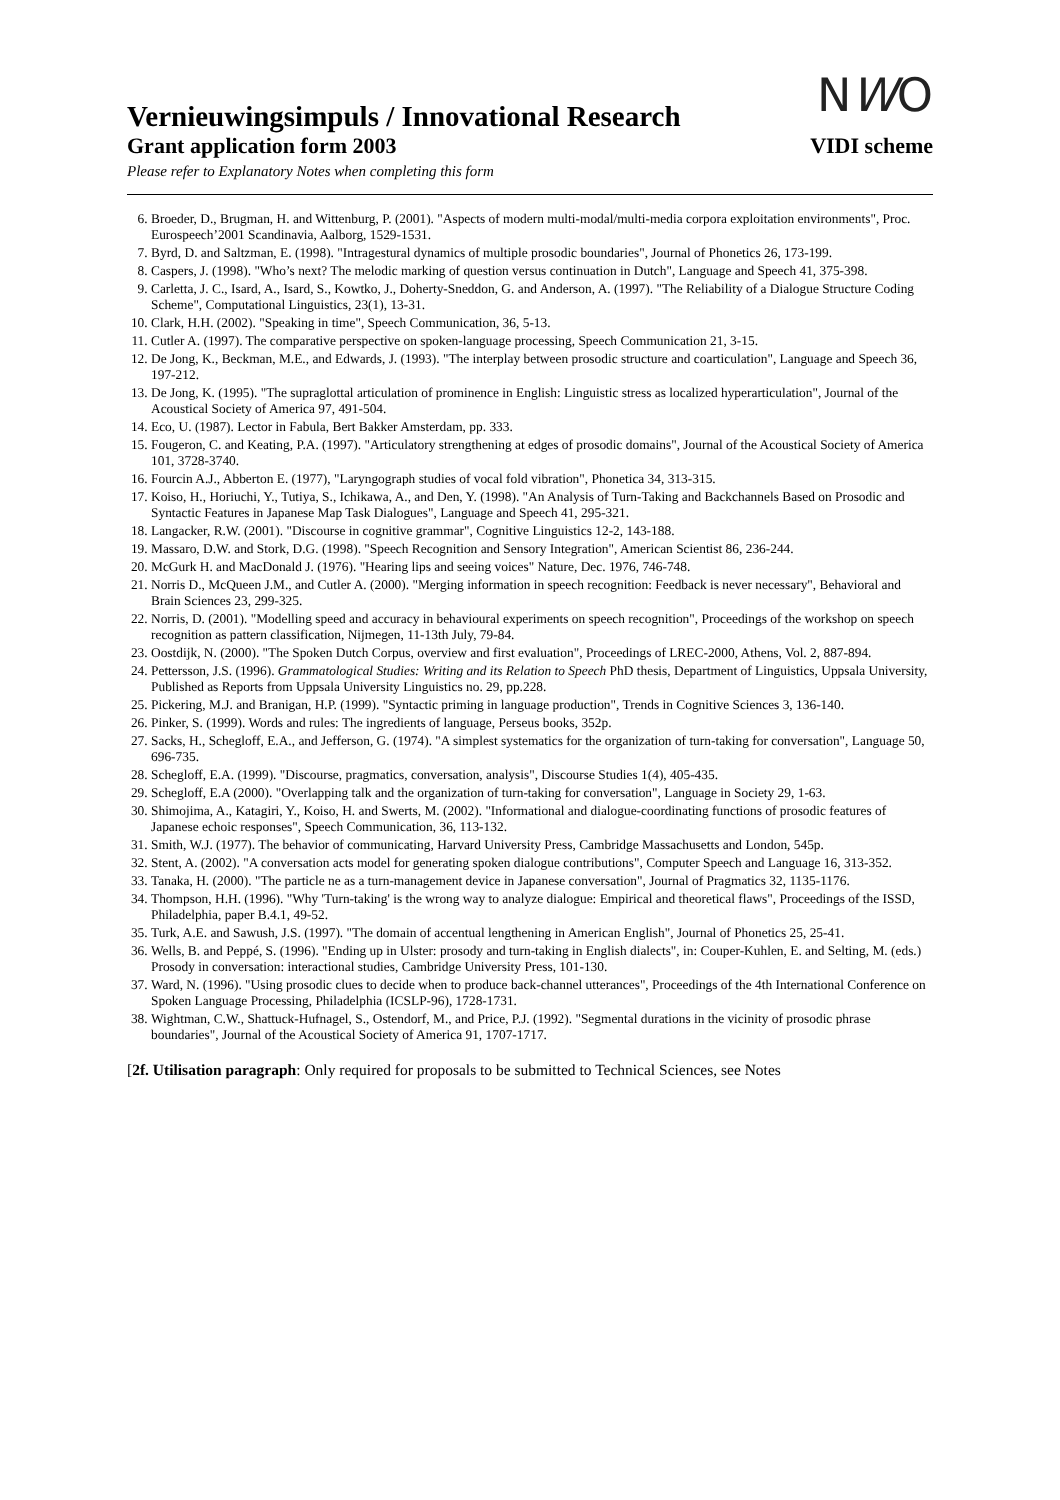NWO
Vernieuwingsimpuls / Innovational Research
Grant application form 2003 VIDI scheme
Please refer to Explanatory Notes when completing this form
6. Broeder, D., Brugman, H. and Wittenburg, P. (2001). "Aspects of modern multi-modal/multi-media corpora exploitation environments", Proc. Eurospeech’2001 Scandinavia, Aalborg, 1529-1531.
7. Byrd, D. and Saltzman, E. (1998). "Intragestural dynamics of multiple prosodic boundaries", Journal of Phonetics 26, 173-199.
8. Caspers, J. (1998). "Who’s next? The melodic marking of question versus continuation in Dutch", Language and Speech 41, 375-398.
9. Carletta, J. C., Isard, A., Isard, S., Kowtko, J., Doherty-Sneddon, G. and Anderson, A. (1997). "The Reliability of a Dialogue Structure Coding Scheme", Computational Linguistics, 23(1), 13-31.
10. Clark, H.H. (2002). "Speaking in time", Speech Communication, 36, 5-13.
11. Cutler A. (1997). The comparative perspective on spoken-language processing, Speech Communication 21, 3-15.
12. De Jong, K., Beckman, M.E., and Edwards, J. (1993). "The interplay between prosodic structure and coarticulation", Language and Speech 36, 197-212.
13. De Jong, K. (1995). "The supraglottal articulation of prominence in English: Linguistic stress as localized hyperarticulation", Journal of the Acoustical Society of America 97, 491-504.
14. Eco, U. (1987). Lector in Fabula, Bert Bakker Amsterdam, pp. 333.
15. Fougeron, C. and Keating, P.A. (1997). "Articulatory strengthening at edges of prosodic domains", Journal of the Acoustical Society of America 101, 3728-3740.
16. Fourcin A.J., Abberton E. (1977), "Laryngograph studies of vocal fold vibration", Phonetica 34, 313-315.
17. Koiso, H., Horiuchi, Y., Tutiya, S., Ichikawa, A., and Den, Y. (1998). "An Analysis of Turn-Taking and Backchannels Based on Prosodic and Syntactic Features in Japanese Map Task Dialogues", Language and Speech 41, 295-321.
18. Langacker, R.W. (2001). "Discourse in cognitive grammar", Cognitive Linguistics 12-2, 143-188.
19. Massaro, D.W. and Stork, D.G. (1998). "Speech Recognition and Sensory Integration", American Scientist 86, 236-244.
20. McGurk H. and MacDonald J. (1976). "Hearing lips and seeing voices" Nature, Dec. 1976, 746-748.
21. Norris D., McQueen J.M., and Cutler A. (2000). "Merging information in speech recognition: Feedback is never necessary", Behavioral and Brain Sciences 23, 299-325.
22. Norris, D. (2001). "Modelling speed and accuracy in behavioural experiments on speech recognition", Proceedings of the workshop on speech recognition as pattern classification, Nijmegen, 11-13th July, 79-84.
23. Oostdijk, N. (2000). "The Spoken Dutch Corpus, overview and first evaluation", Proceedings of LREC-2000, Athens, Vol. 2, 887-894.
24. Pettersson, J.S. (1996). Grammatological Studies: Writing and its Relation to Speech PhD thesis, Department of Linguistics, Uppsala University, Published as Reports from Uppsala University Linguistics no. 29, pp.228.
25. Pickering, M.J. and Branigan, H.P. (1999). "Syntactic priming in language production", Trends in Cognitive Sciences 3, 136-140.
26. Pinker, S. (1999). Words and rules: The ingredients of language, Perseus books, 352p.
27. Sacks, H., Schegloff, E.A., and Jefferson, G. (1974). "A simplest systematics for the organization of turn-taking for conversation", Language 50, 696-735.
28. Schegloff, E.A. (1999). "Discourse, pragmatics, conversation, analysis", Discourse Studies 1(4), 405-435.
29. Schegloff, E.A (2000). "Overlapping talk and the organization of turn-taking for conversation", Language in Society 29, 1-63.
30. Shimojima, A., Katagiri, Y., Koiso, H. and Swerts, M. (2002). "Informational and dialogue-coordinating functions of prosodic features of Japanese echoic responses", Speech Communication, 36, 113-132.
31. Smith, W.J. (1977). The behavior of communicating, Harvard University Press, Cambridge Massachusetts and London, 545p.
32. Stent, A. (2002). "A conversation acts model for generating spoken dialogue contributions", Computer Speech and Language 16, 313-352.
33. Tanaka, H. (2000). "The particle ne as a turn-management device in Japanese conversation", Journal of Pragmatics 32, 1135-1176.
34. Thompson, H.H. (1996). "Why 'Turn-taking' is the wrong way to analyze dialogue: Empirical and theoretical flaws", Proceedings of the ISSD, Philadelphia, paper B.4.1, 49-52.
35. Turk, A.E. and Sawush, J.S. (1997). "The domain of accentual lengthening in American English", Journal of Phonetics 25, 25-41.
36. Wells, B. and Peppé, S. (1996). "Ending up in Ulster: prosody and turn-taking in English dialects", in: Couper-Kuhlen, E. and Selting, M. (eds.) Prosody in conversation: interactional studies, Cambridge University Press, 101-130.
37. Ward, N. (1996). "Using prosodic clues to decide when to produce back-channel utterances", Proceedings of the 4th International Conference on Spoken Language Processing, Philadelphia (ICSLP-96), 1728-1731.
38. Wightman, C.W., Shattuck-Hufnagel, S., Ostendorf, M., and Price, P.J. (1992). "Segmental durations in the vicinity of prosodic phrase boundaries", Journal of the Acoustical Society of America 91, 1707-1717.
[2f. Utilisation paragraph: Only required for proposals to be submitted to Technical Sciences, see Notes